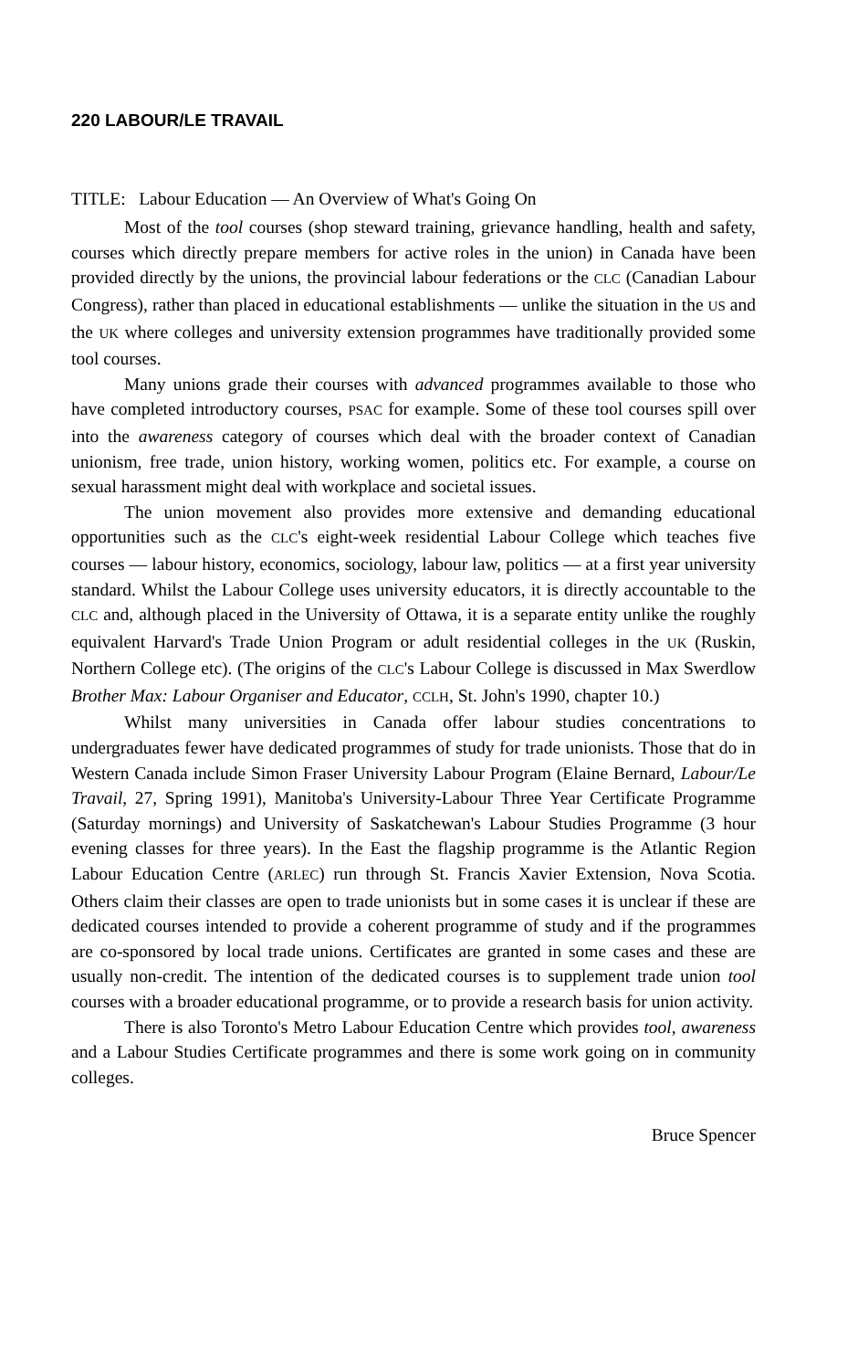220 LABOUR/LE TRAVAIL
TITLE: Labour Education — An Overview of What's Going On
Most of the tool courses (shop steward training, grievance handling, health and safety, courses which directly prepare members for active roles in the union) in Canada have been provided directly by the unions, the provincial labour federations or the CLC (Canadian Labour Congress), rather than placed in educational establishments — unlike the situation in the US and the UK where colleges and university extension programmes have traditionally provided some tool courses.
Many unions grade their courses with advanced programmes available to those who have completed introductory courses, PSAC for example. Some of these tool courses spill over into the awareness category of courses which deal with the broader context of Canadian unionism, free trade, union history, working women, politics etc. For example, a course on sexual harassment might deal with workplace and societal issues.
The union movement also provides more extensive and demanding educational opportunities such as the CLC's eight-week residential Labour College which teaches five courses — labour history, economics, sociology, labour law, politics — at a first year university standard. Whilst the Labour College uses university educators, it is directly accountable to the CLC and, although placed in the University of Ottawa, it is a separate entity unlike the roughly equivalent Harvard's Trade Union Program or adult residential colleges in the UK (Ruskin, Northern College etc). (The origins of the CLC's Labour College is discussed in Max Swerdlow Brother Max: Labour Organiser and Educator, CCLH, St. John's 1990, chapter 10.)
Whilst many universities in Canada offer labour studies concentrations to undergraduates fewer have dedicated programmes of study for trade unionists. Those that do in Western Canada include Simon Fraser University Labour Program (Elaine Bernard, Labour/Le Travail, 27, Spring 1991), Manitoba's University-Labour Three Year Certificate Programme (Saturday mornings) and University of Saskatchewan's Labour Studies Programme (3 hour evening classes for three years). In the East the flagship programme is the Atlantic Region Labour Education Centre (ARLEC) run through St. Francis Xavier Extension, Nova Scotia. Others claim their classes are open to trade unionists but in some cases it is unclear if these are dedicated courses intended to provide a coherent programme of study and if the programmes are co-sponsored by local trade unions. Certificates are granted in some cases and these are usually non-credit. The intention of the dedicated courses is to supplement trade union tool courses with a broader educational programme, or to provide a research basis for union activity.
There is also Toronto's Metro Labour Education Centre which provides tool, awareness and a Labour Studies Certificate programmes and there is some work going on in community colleges.
Bruce Spencer